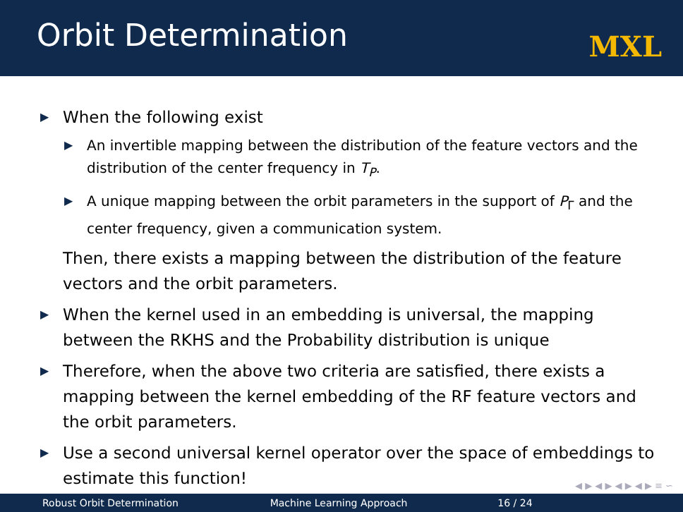Orbit Determination
MXL
▶ When the following exist
▶ An invertible mapping between the distribution of the feature vectors and the distribution of the center frequency in T<sub>P</sub>.
▶ A unique mapping between the orbit parameters in the support of P<sub>Γ</sub> and the center frequency, given a communication system.
Then, there exists a mapping between the distribution of the feature vectors and the orbit parameters.
▶ When the kernel used in an embedding is universal, the mapping between the RKHS and the Probability distribution is unique
▶ Therefore, when the above two criteria are satisfied, there exists a mapping between the kernel embedding of the RF feature vectors and the orbit parameters.
▶ Use a second universal kernel operator over the space of embeddings to estimate this function!
◀ ▶ ◀ ▶ ◀ ▶ ◀ ▶ ≡ ∽
Robust Orbit Determination Machine Learning Approach 16 / 24